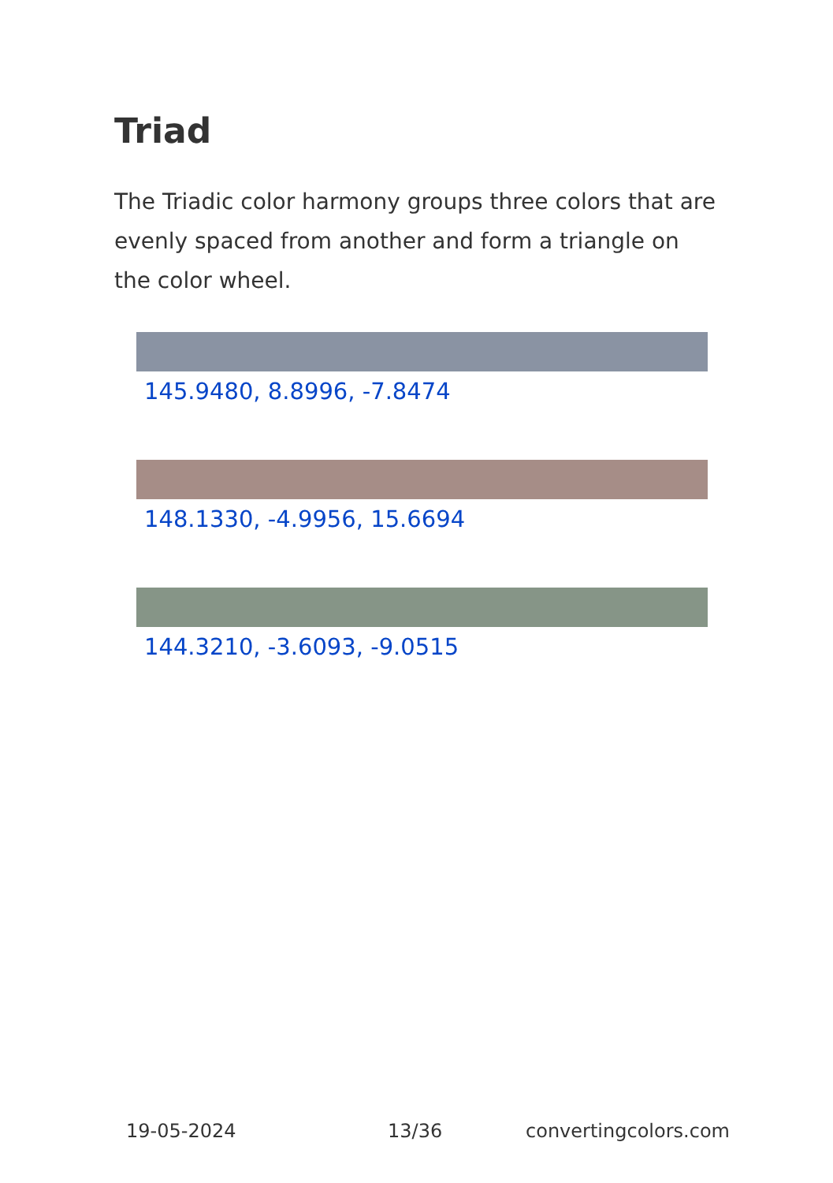Triad
The Triadic color harmony groups three colors that are evenly spaced from another and form a triangle on the color wheel.
145.9480, 8.8996, -7.8474
148.1330, -4.9956, 15.6694
144.3210, -3.6093, -9.0515
19-05-2024 13/36 convertingcolors.com